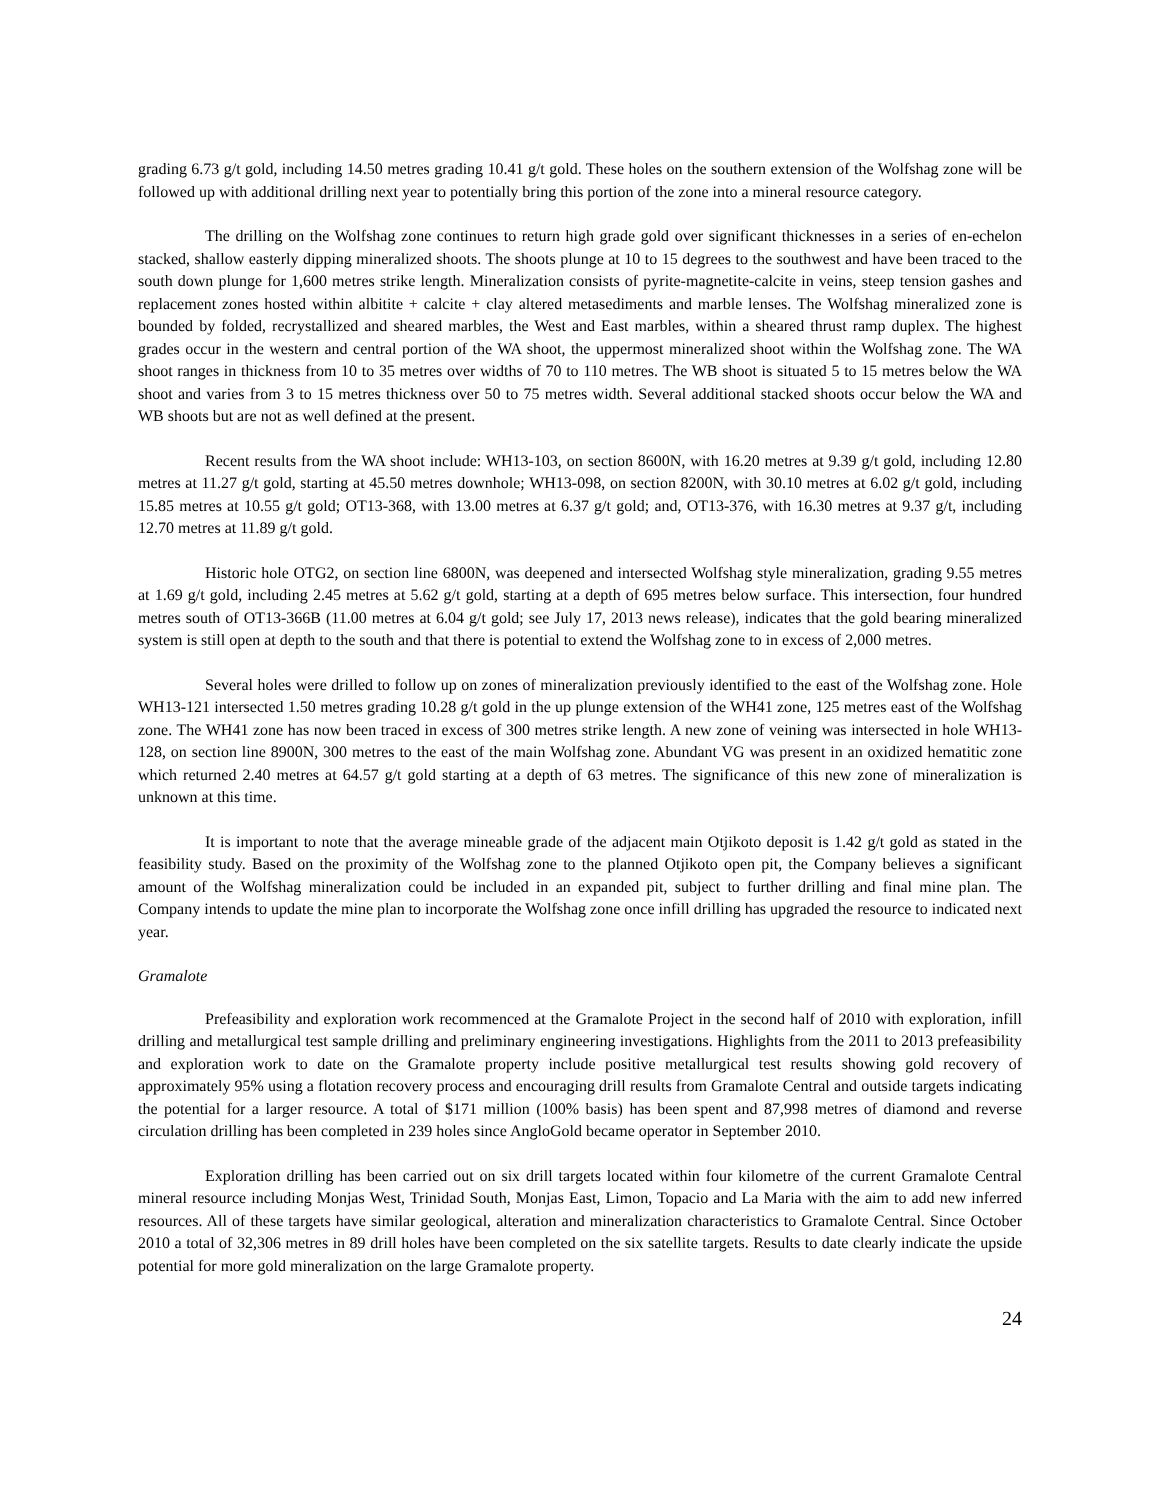grading 6.73 g/t gold, including 14.50 metres grading 10.41 g/t gold. These holes on the southern extension of the Wolfshag zone will be followed up with additional drilling next year to potentially bring this portion of the zone into a mineral resource category.
The drilling on the Wolfshag zone continues to return high grade gold over significant thicknesses in a series of en-echelon stacked, shallow easterly dipping mineralized shoots. The shoots plunge at 10 to 15 degrees to the southwest and have been traced to the south down plunge for 1,600 metres strike length. Mineralization consists of pyrite-magnetite-calcite in veins, steep tension gashes and replacement zones hosted within albitite + calcite + clay altered metasediments and marble lenses. The Wolfshag mineralized zone is bounded by folded, recrystallized and sheared marbles, the West and East marbles, within a sheared thrust ramp duplex. The highest grades occur in the western and central portion of the WA shoot, the uppermost mineralized shoot within the Wolfshag zone. The WA shoot ranges in thickness from 10 to 35 metres over widths of 70 to 110 metres. The WB shoot is situated 5 to 15 metres below the WA shoot and varies from 3 to 15 metres thickness over 50 to 75 metres width. Several additional stacked shoots occur below the WA and WB shoots but are not as well defined at the present.
Recent results from the WA shoot include: WH13-103, on section 8600N, with 16.20 metres at 9.39 g/t gold, including 12.80 metres at 11.27 g/t gold, starting at 45.50 metres downhole; WH13-098, on section 8200N, with 30.10 metres at 6.02 g/t gold, including 15.85 metres at 10.55 g/t gold; OT13-368, with 13.00 metres at 6.37 g/t gold; and, OT13-376, with 16.30 metres at 9.37 g/t, including 12.70 metres at 11.89 g/t gold.
Historic hole OTG2, on section line 6800N, was deepened and intersected Wolfshag style mineralization, grading 9.55 metres at 1.69 g/t gold, including 2.45 metres at 5.62 g/t gold, starting at a depth of 695 metres below surface. This intersection, four hundred metres south of OT13-366B (11.00 metres at 6.04 g/t gold; see July 17, 2013 news release), indicates that the gold bearing mineralized system is still open at depth to the south and that there is potential to extend the Wolfshag zone to in excess of 2,000 metres.
Several holes were drilled to follow up on zones of mineralization previously identified to the east of the Wolfshag zone. Hole WH13-121 intersected 1.50 metres grading 10.28 g/t gold in the up plunge extension of the WH41 zone, 125 metres east of the Wolfshag zone. The WH41 zone has now been traced in excess of 300 metres strike length. A new zone of veining was intersected in hole WH13-128, on section line 8900N, 300 metres to the east of the main Wolfshag zone. Abundant VG was present in an oxidized hematitic zone which returned 2.40 metres at 64.57 g/t gold starting at a depth of 63 metres. The significance of this new zone of mineralization is unknown at this time.
It is important to note that the average mineable grade of the adjacent main Otjikoto deposit is 1.42 g/t gold as stated in the feasibility study. Based on the proximity of the Wolfshag zone to the planned Otjikoto open pit, the Company believes a significant amount of the Wolfshag mineralization could be included in an expanded pit, subject to further drilling and final mine plan. The Company intends to update the mine plan to incorporate the Wolfshag zone once infill drilling has upgraded the resource to indicated next year.
Gramalote
Prefeasibility and exploration work recommenced at the Gramalote Project in the second half of 2010 with exploration, infill drilling and metallurgical test sample drilling and preliminary engineering investigations. Highlights from the 2011 to 2013 prefeasibility and exploration work to date on the Gramalote property include positive metallurgical test results showing gold recovery of approximately 95% using a flotation recovery process and encouraging drill results from Gramalote Central and outside targets indicating the potential for a larger resource. A total of $171 million (100% basis) has been spent and 87,998 metres of diamond and reverse circulation drilling has been completed in 239 holes since AngloGold became operator in September 2010.
Exploration drilling has been carried out on six drill targets located within four kilometre of the current Gramalote Central mineral resource including Monjas West, Trinidad South, Monjas East, Limon, Topacio and La Maria with the aim to add new inferred resources. All of these targets have similar geological, alteration and mineralization characteristics to Gramalote Central. Since October 2010 a total of 32,306 metres in 89 drill holes have been completed on the six satellite targets. Results to date clearly indicate the upside potential for more gold mineralization on the large Gramalote property.
24